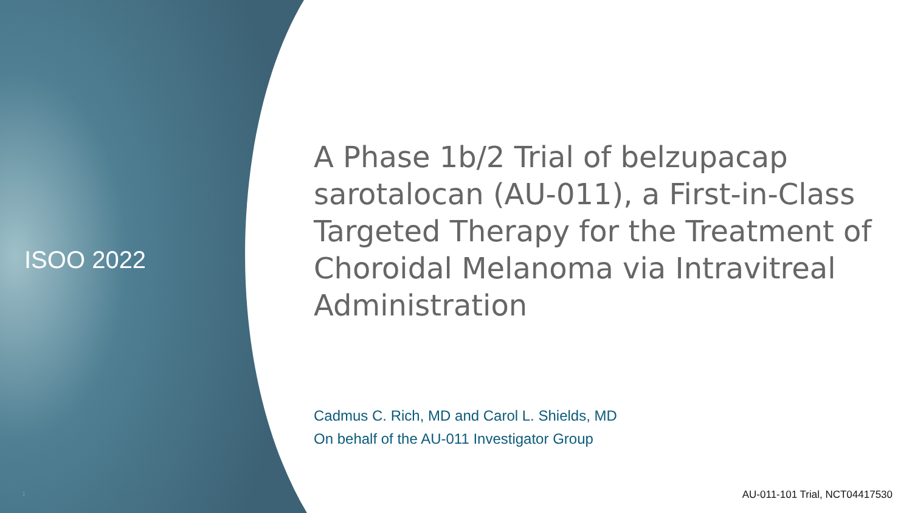ISOO 2022
A Phase 1b/2 Trial of belzupacap sarotalocan (AU-011), a First-in-Class Targeted Therapy for the Treatment of Choroidal Melanoma via Intravitreal Administration
Cadmus C. Rich, MD and Carol L. Shields, MD
On behalf of the AU-011 Investigator Group
1 AU-011-101 Trial, NCT04417530